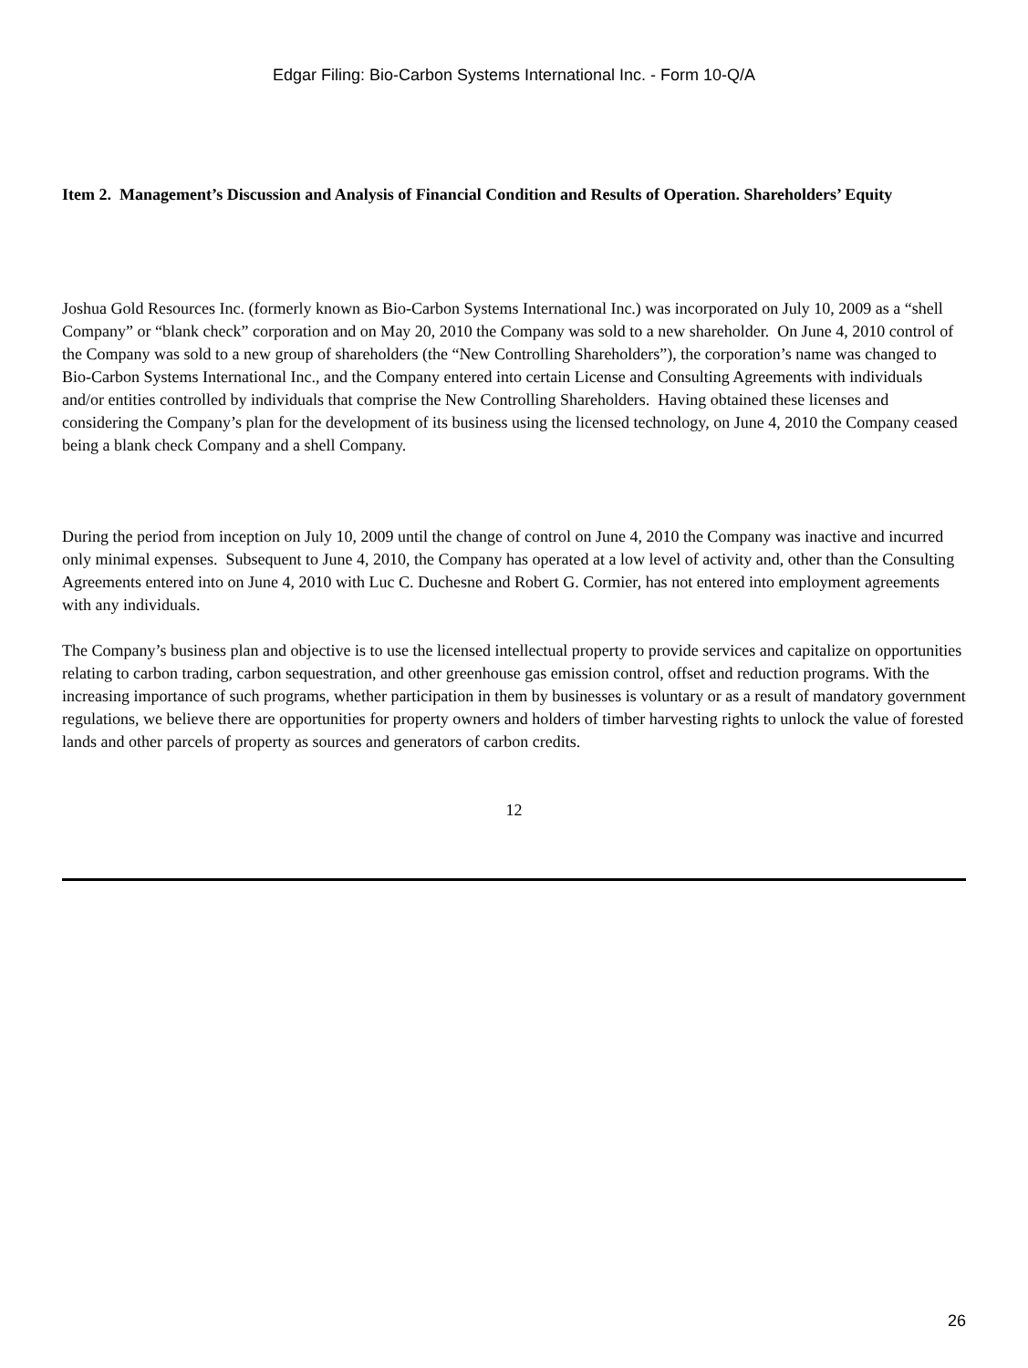Edgar Filing: Bio-Carbon Systems International Inc. - Form 10-Q/A
Item 2. Management’s Discussion and Analysis of Financial Condition and Results of Operation. Shareholders’ Equity
Joshua Gold Resources Inc. (formerly known as Bio-Carbon Systems International Inc.) was incorporated on July 10, 2009 as a “shell Company” or “blank check” corporation and on May 20, 2010 the Company was sold to a new shareholder. On June 4, 2010 control of the Company was sold to a new group of shareholders (the “New Controlling Shareholders”), the corporation’s name was changed to Bio-Carbon Systems International Inc., and the Company entered into certain License and Consulting Agreements with individuals and/or entities controlled by individuals that comprise the New Controlling Shareholders. Having obtained these licenses and considering the Company’s plan for the development of its business using the licensed technology, on June 4, 2010 the Company ceased being a blank check Company and a shell Company.
During the period from inception on July 10, 2009 until the change of control on June 4, 2010 the Company was inactive and incurred only minimal expenses. Subsequent to June 4, 2010, the Company has operated at a low level of activity and, other than the Consulting Agreements entered into on June 4, 2010 with Luc C. Duchesne and Robert G. Cormier, has not entered into employment agreements with any individuals.
The Company’s business plan and objective is to use the licensed intellectual property to provide services and capitalize on opportunities relating to carbon trading, carbon sequestration, and other greenhouse gas emission control, offset and reduction programs. With the increasing importance of such programs, whether participation in them by businesses is voluntary or as a result of mandatory government regulations, we believe there are opportunities for property owners and holders of timber harvesting rights to unlock the value of forested lands and other parcels of property as sources and generators of carbon credits.
12
26